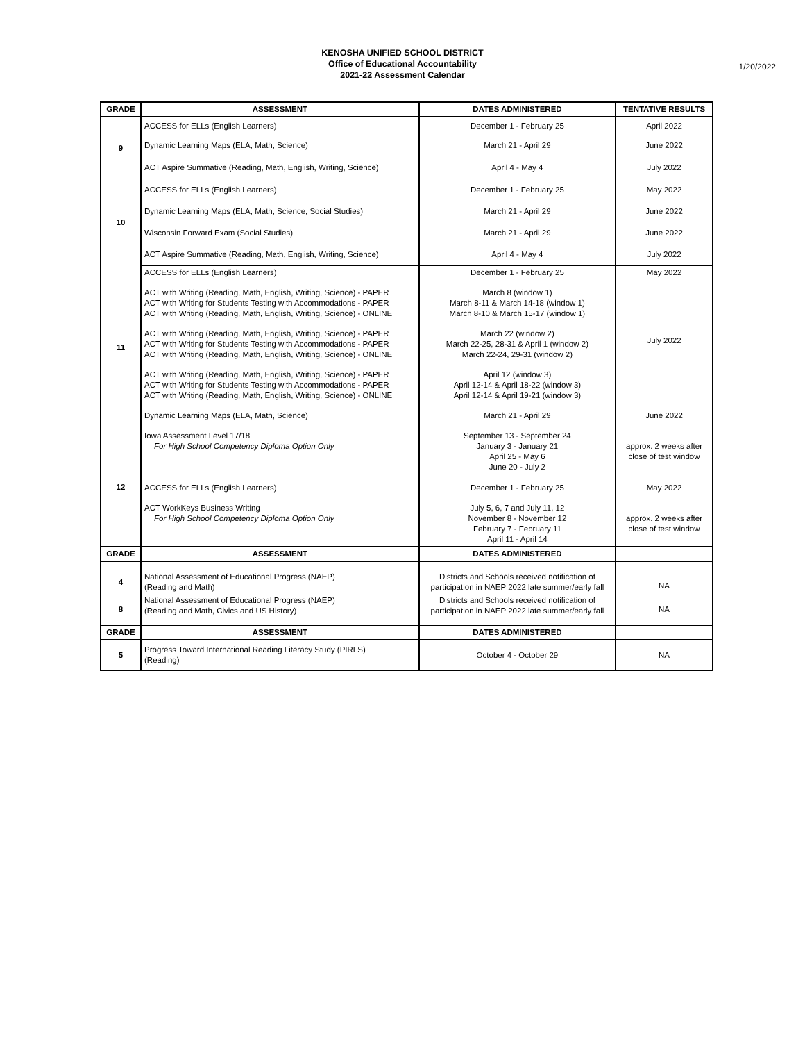KENOSHA UNIFIED SCHOOL DISTRICT
Office of Educational Accountability
2021-22 Assessment Calendar
1/20/2022
| GRADE | ASSESSMENT | DATES ADMINISTERED | TENTATIVE RESULTS |
| --- | --- | --- | --- |
| 9 | ACCESS for ELLs (English Learners) | December 1 - February 25 | April 2022 |
| | Dynamic Learning Maps (ELA, Math, Science) | March 21 - April 29 | June 2022 |
| | ACT Aspire Summative (Reading, Math, English, Writing, Science) | April 4 - May 4 | July 2022 |
| 10 | ACCESS for ELLs (English Learners) | December 1 - February 25 | May 2022 |
| | Dynamic Learning Maps (ELA, Math, Science, Social Studies) | March 21 - April 29 | June 2022 |
| | Wisconsin Forward Exam (Social Studies) | March 21 - April 29 | June 2022 |
| | ACT Aspire Summative (Reading, Math, English, Writing, Science) | April 4 - May 4 | July 2022 |
| 11 | ACCESS for ELLs (English Learners) | December 1 - February 25 | May 2022 |
| | ACT with Writing (Reading, Math, English, Writing, Science) - PAPER ACT with Writing for Students Testing with Accommodations - PAPER ACT with Writing (Reading, Math, English, Writing, Science) - ONLINE | March 8 (window 1) March 8-11 & March 14-18 (window 1) March 8-10 & March 15-17 (window 1) | July 2022 |
| | ACT with Writing (Reading, Math, English, Writing, Science) - PAPER ACT with Writing for Students Testing with Accommodations - PAPER ACT with Writing (Reading, Math, English, Writing, Science) - ONLINE | March 22 (window 2) March 22-25, 28-31 & April 1 (window 2) March 22-24, 29-31 (window 2) | |
| | ACT with Writing (Reading, Math, English, Writing, Science) - PAPER ACT with Writing for Students Testing with Accommodations - PAPER ACT with Writing (Reading, Math, English, Writing, Science) - ONLINE | April 12 (window 3) April 12-14 & April 18-22 (window 3) April 12-14 & April 19-21 (window 3) | |
| | Dynamic Learning Maps (ELA, Math, Science) | March 21 - April 29 | June 2022 |
| 12 | Iowa Assessment Level 17/18 For High School Competency Diploma Option Only | September 13 - September 24 January 3 - January 21 April 25 - May 6 June 20 - July 2 | approx. 2 weeks after close of test window |
| | ACCESS for ELLs (English Learners) | December 1 - February 25 | May 2022 |
| | ACT WorkKeys Business Writing For High School Competency Diploma Option Only | July 5, 6, 7 and July 11, 12 November 8 - November 12 February 7 - February 11 April 11 - April 14 | approx. 2 weeks after close of test window |
| GRADE | ASSESSMENT | DATES ADMINISTERED | |
| 4 | National Assessment of Educational Progress (NAEP) (Reading and Math) | Districts and Schools received notification of participation in NAEP 2022 late summer/early fall | NA |
| 8 | National Assessment of Educational Progress (NAEP) (Reading and Math, Civics and US History) | Districts and Schools received notification of participation in NAEP 2022 late summer/early fall | NA |
| GRADE | ASSESSMENT | DATES ADMINISTERED | |
| 5 | Progress Toward International Reading Literacy Study (PIRLS) (Reading) | October 4 - October 29 | NA |